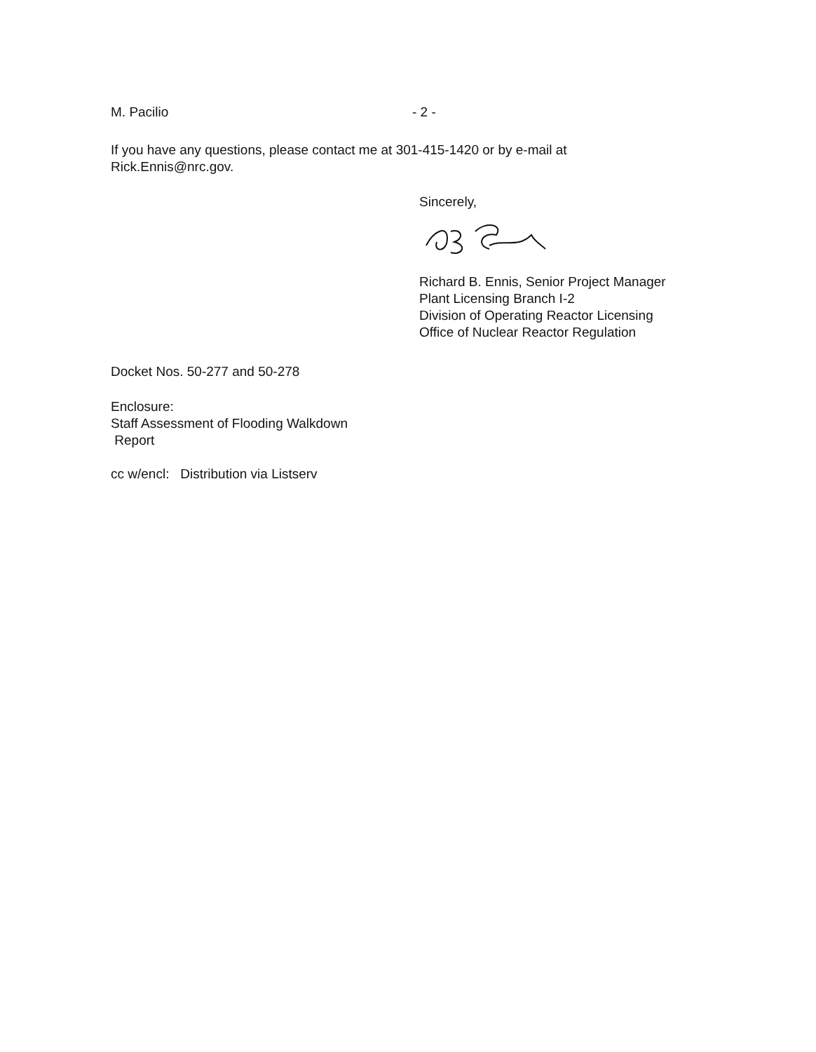M. Pacilio - 2 -
If you have any questions, please contact me at 301-415-1420 or by e-mail at
Rick.Ennis@nrc.gov.
Sincerely,
Richard B. Ennis, Senior Project Manager
Plant Licensing Branch I-2
Division of Operating Reactor Licensing
Office of Nuclear Reactor Regulation
Docket Nos. 50-277 and 50-278
Enclosure:
Staff Assessment of Flooding Walkdown
Report
cc w/encl: Distribution via Listserv